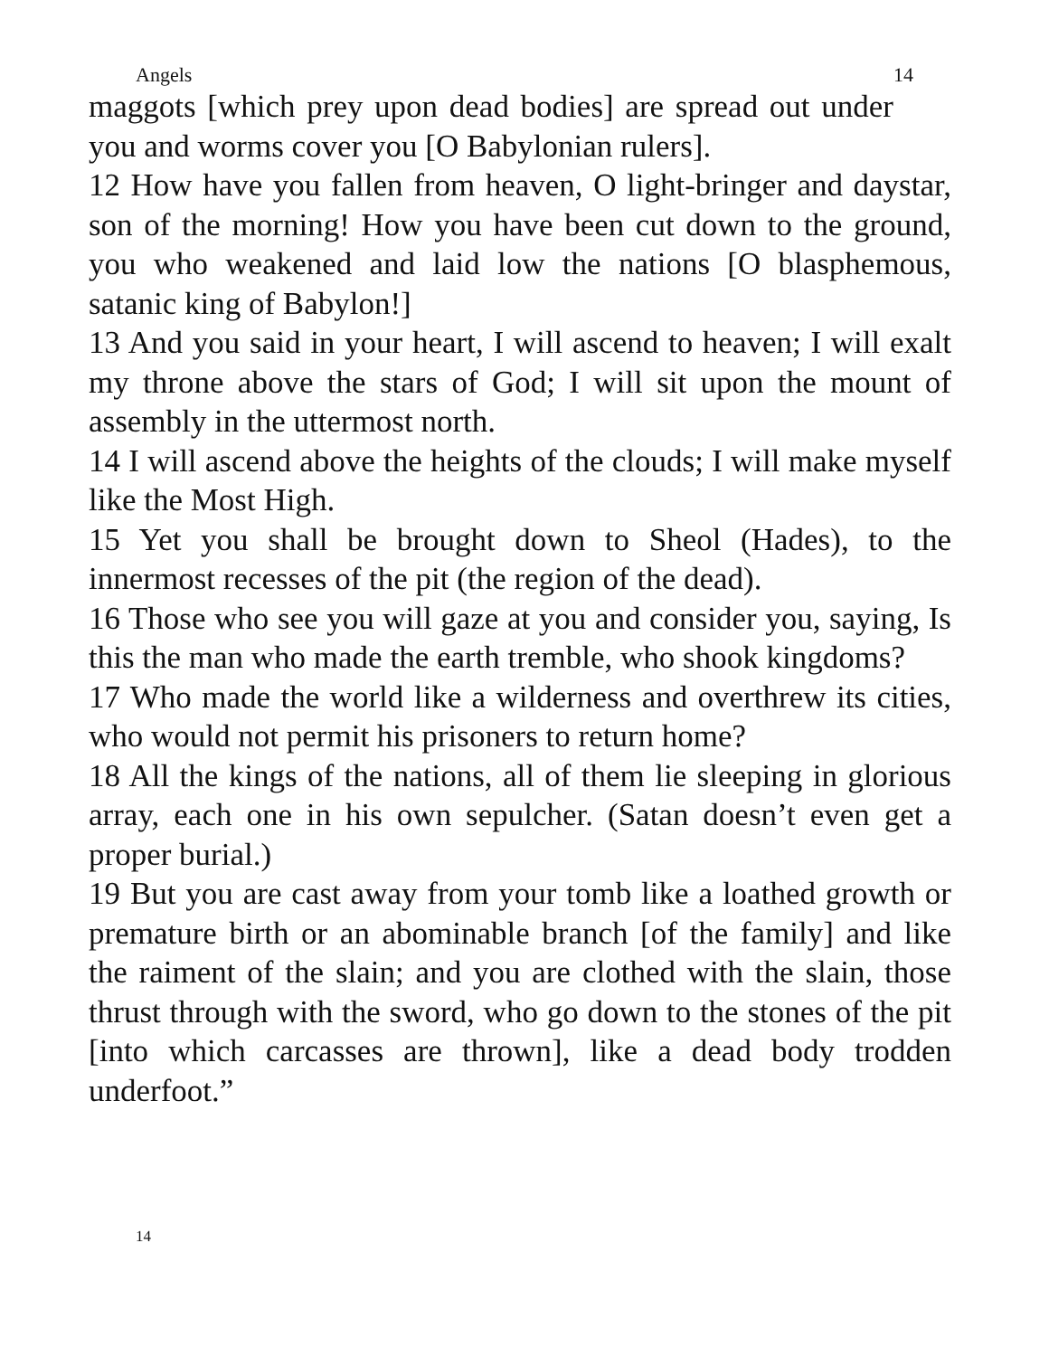Angels 14
maggots [which prey upon dead bodies] are spread out under you and worms cover you [O Babylonian rulers].
12 How have you fallen from heaven, O light-bringer and daystar, son of the morning! How you have been cut down to the ground, you who weakened and laid low the nations [O blasphemous, satanic king of Babylon!]
13 And you said in your heart, I will ascend to heaven; I will exalt my throne above the stars of God; I will sit upon the mount of assembly in the uttermost north.
14 I will ascend above the heights of the clouds; I will make myself like the Most High.
15 Yet you shall be brought down to Sheol (Hades), to the innermost recesses of the pit (the region of the dead).
16 Those who see you will gaze at you and consider you, saying, Is this the man who made the earth tremble, who shook kingdoms?
17 Who made the world like a wilderness and overthrew its cities, who would not permit his prisoners to return home?
18 All the kings of the nations, all of them lie sleeping in glorious array, each one in his own sepulcher. (Satan doesn’t even get a proper burial.)
19 But you are cast away from your tomb like a loathed growth or premature birth or an abominable branch [of the family] and like the raiment of the slain; and you are clothed with the slain, those thrust through with the sword, who go down to the stones of the pit [into which carcasses are thrown], like a dead body trodden underfoot.”
14